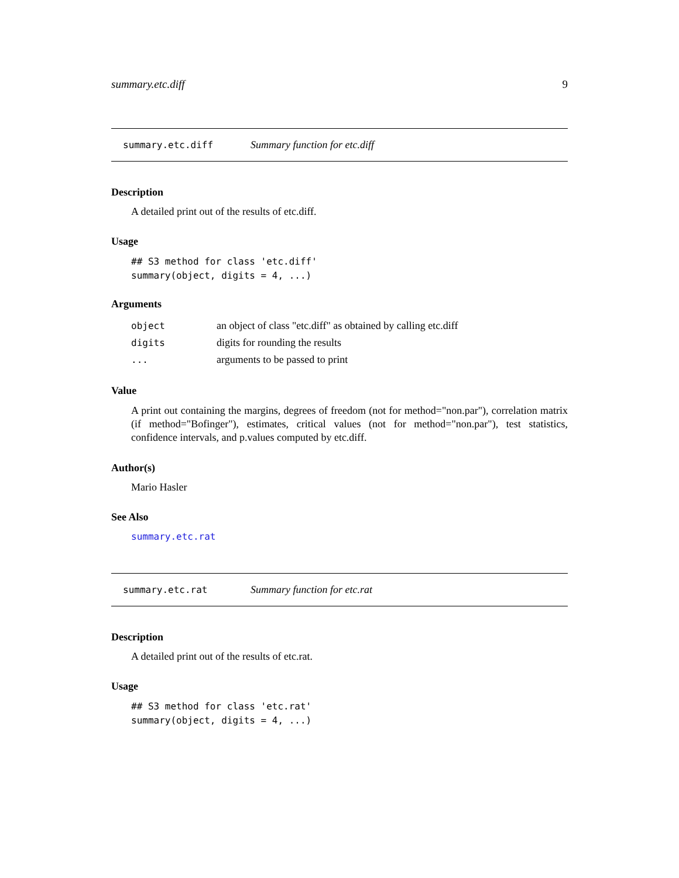summary.etc.diff 9
summary.etc.diff Summary function for etc.diff
Description
A detailed print out of the results of etc.diff.
Usage
## S3 method for class 'etc.diff'
summary(object, digits = 4, ...)
Arguments
| object | an object of class "etc.diff" as obtained by calling etc.diff |
| digits | digits for rounding the results |
| ... | arguments to be passed to print |
Value
A print out containing the margins, degrees of freedom (not for method="non.par"), correlation matrix (if method="Bofinger"), estimates, critical values (not for method="non.par"), test statistics, confidence intervals, and p.values computed by etc.diff.
Author(s)
Mario Hasler
See Also
summary.etc.rat
summary.etc.rat Summary function for etc.rat
Description
A detailed print out of the results of etc.rat.
Usage
## S3 method for class 'etc.rat'
summary(object, digits = 4, ...)